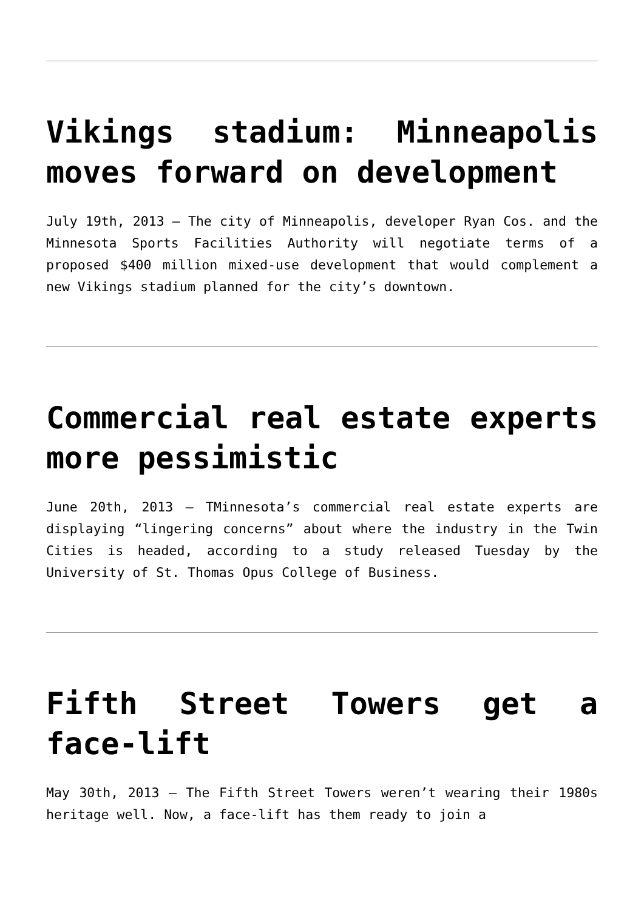Vikings stadium: Minneapolis moves forward on development
July 19th, 2013 – The city of Minneapolis, developer Ryan Cos. and the Minnesota Sports Facilities Authority will negotiate terms of a proposed $400 million mixed-use development that would complement a new Vikings stadium planned for the city’s downtown.
Commercial real estate experts more pessimistic
June 20th, 2013 – TMinnesota’s commercial real estate experts are displaying “lingering concerns” about where the industry in the Twin Cities is headed, according to a study released Tuesday by the University of St. Thomas Opus College of Business.
Fifth Street Towers get a face-lift
May 30th, 2013 – The Fifth Street Towers weren’t wearing their 1980s heritage well. Now, a face-lift has them ready to join a